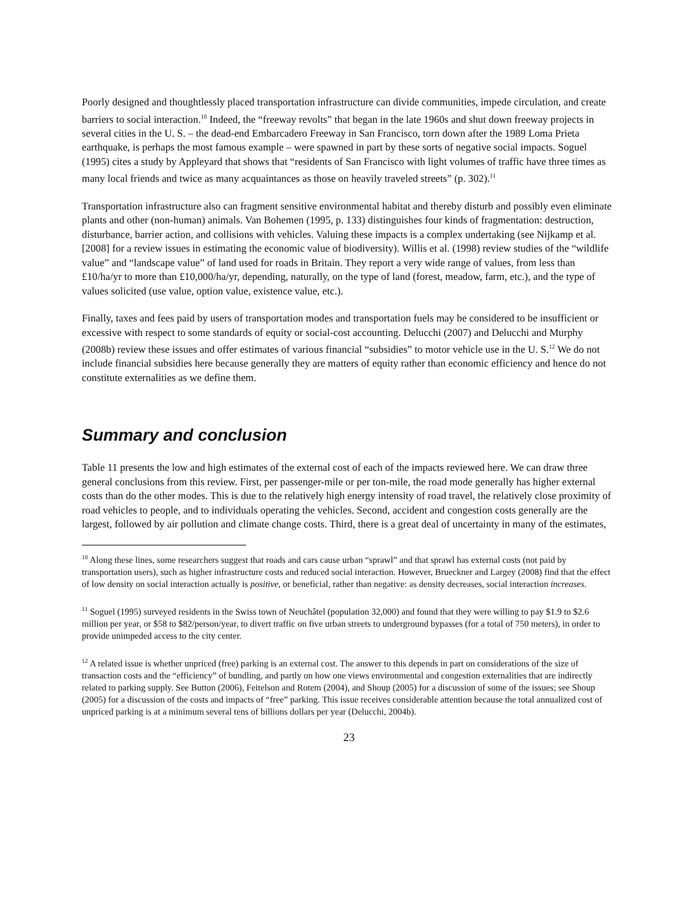Poorly designed and thoughtlessly placed transportation infrastructure can divide communities, impede circulation, and create barriers to social interaction.<sup>10</sup> Indeed, the “freeway revolts” that began in the late 1960s and shut down freeway projects in several cities in the U. S. – the dead-end Embarcadero Freeway in San Francisco, torn down after the 1989 Loma Prieta earthquake, is perhaps the most famous example – were spawned in part by these sorts of negative social impacts. Soguel (1995) cites a study by Appleyard that shows that “residents of San Francisco with light volumes of traffic have three times as many local friends and twice as many acquaintances as those on heavily traveled streets” (p. 302).<sup>11</sup>
Transportation infrastructure also can fragment sensitive environmental habitat and thereby disturb and possibly even eliminate plants and other (non-human) animals. Van Bohemen (1995, p. 133) distinguishes four kinds of fragmentation: destruction, disturbance, barrier action, and collisions with vehicles. Valuing these impacts is a complex undertaking (see Nijkamp et al. [2008] for a review issues in estimating the economic value of biodiversity). Willis et al. (1998) review studies of the “wildlife value” and “landscape value” of land used for roads in Britain. They report a very wide range of values, from less than £10/ha/yr to more than £10,000/ha/yr, depending, naturally, on the type of land (forest, meadow, farm, etc.), and the type of values solicited (use value, option value, existence value, etc.).
Finally, taxes and fees paid by users of transportation modes and transportation fuels may be considered to be insufficient or excessive with respect to some standards of equity or social-cost accounting. Delucchi (2007) and Delucchi and Murphy (2008b) review these issues and offer estimates of various financial “subsidies” to motor vehicle use in the U. S.<sup>12</sup> We do not include financial subsidies here because generally they are matters of equity rather than economic efficiency and hence do not constitute externalities as we define them.
Summary and conclusion
Table 11 presents the low and high estimates of the external cost of each of the impacts reviewed here. We can draw three general conclusions from this review. First, per passenger-mile or per ton-mile, the road mode generally has higher external costs than do the other modes. This is due to the relatively high energy intensity of road travel, the relatively close proximity of road vehicles to people, and to individuals operating the vehicles. Second, accident and congestion costs generally are the largest, followed by air pollution and climate change costs. Third, there is a great deal of uncertainty in many of the estimates,
<sup>10</sup> Along these lines, some researchers suggest that roads and cars cause urban “sprawl” and that sprawl has external costs (not paid by transportation users), such as higher infrastructure costs and reduced social interaction. However, Brueckner and Largey (2008) find that the effect of low density on social interaction actually is positive, or beneficial, rather than negative: as density decreases, social interaction increases.
<sup>11</sup> Soguel (1995) surveyed residents in the Swiss town of Neuchâtel (population 32,000) and found that they were willing to pay $1.9 to $2.6 million per year, or $58 to $82/person/year, to divert traffic on five urban streets to underground bypasses (for a total of 750 meters), in order to provide unimpeded access to the city center.
<sup>12</sup> A related issue is whether unpriced (free) parking is an external cost. The answer to this depends in part on considerations of the size of transaction costs and the “efficiency” of bundling, and partly on how one views environmental and congestion externalities that are indirectly related to parking supply. See Button (2006), Feitelson and Rotem (2004), and Shoup (2005) for a discussion of some of the issues; see Shoup (2005) for a discussion of the costs and impacts of “free” parking. This issue receives considerable attention because the total annualized cost of unpriced parking is at a minimum several tens of billions dollars per year (Delucchi, 2004b).
23